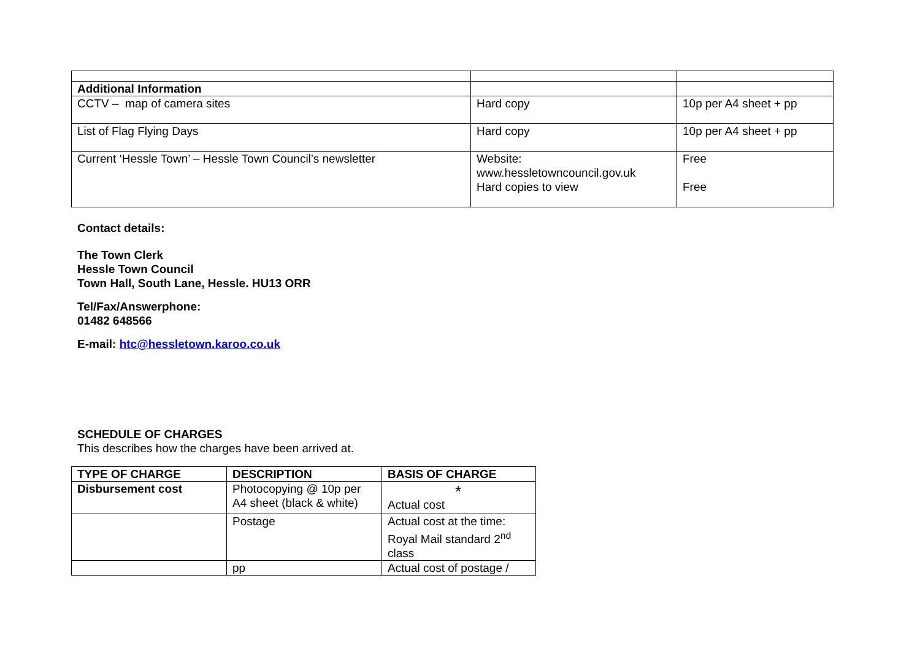| Additional Information | | |
| CCTV – map of camera sites | Hard copy | 10p per A4 sheet + pp |
| List of Flag Flying Days | Hard copy | 10p per A4 sheet + pp |
| Current ‘Hessle Town’ – Hessle Town Council’s newsletter | Website: www.hessletowncouncil.gov.uk Hard copies to view | Free Free |
Contact details:
The Town Clerk
Hessle Town Council
Town Hall, South Lane, Hessle. HU13 ORR
Tel/Fax/Answerphone:
01482 648566
E-mail: htc@hessletown.karoo.co.uk
SCHEDULE OF CHARGES
This describes how the charges have been arrived at.
| TYPE OF CHARGE | DESCRIPTION | BASIS OF CHARGE |
| --- | --- | --- |
| Disbursement cost | Photocopying @ 10p per A4 sheet (black & white) | * Actual cost |
| | Postage | Actual cost at the time: Royal Mail standard 2<sup>nd</sup> class |
| | pp | Actual cost of postage / |